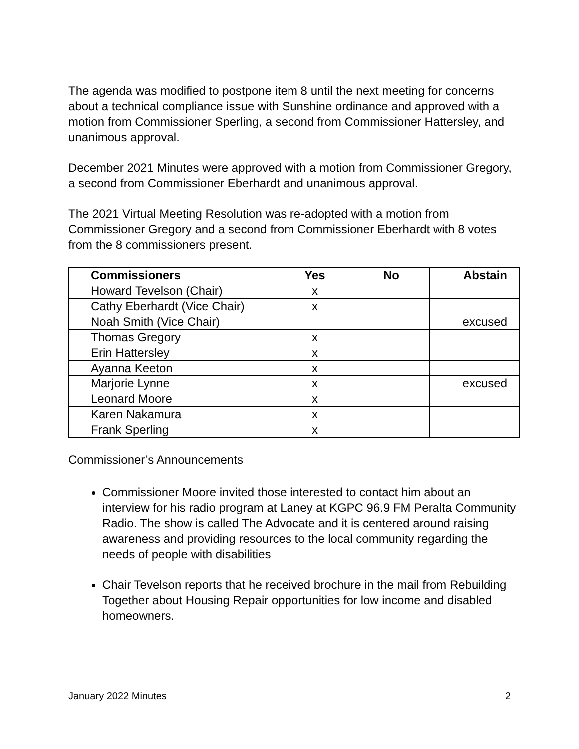The agenda was modified to postpone item 8 until the next meeting for concerns about a technical compliance issue with Sunshine ordinance and approved with a motion from Commissioner Sperling, a second from Commissioner Hattersley, and unanimous approval.
December 2021 Minutes were approved with a motion from Commissioner Gregory, a second from Commissioner Eberhardt and unanimous approval.
The 2021 Virtual Meeting Resolution was re-adopted with a motion from Commissioner Gregory and a second from Commissioner Eberhardt with 8 votes from the 8 commissioners present.
| Commissioners | Yes | No | Abstain |
| --- | --- | --- | --- |
| Howard Tevelson (Chair) | x | | |
| Cathy Eberhardt (Vice Chair) | x | | |
| Noah Smith (Vice Chair) | | | excused |
| Thomas Gregory | x | | |
| Erin Hattersley | x | | |
| Ayanna Keeton | x | | |
| Marjorie Lynne | x | | excused |
| Leonard Moore | x | | |
| Karen Nakamura | x | | |
| Frank Sperling | x | | |
Commissioner’s Announcements
Commissioner Moore invited those interested to contact him about an interview for his radio program at Laney at KGPC 96.9 FM Peralta Community Radio. The show is called The Advocate and it is centered around raising awareness and providing resources to the local community regarding the needs of people with disabilities
Chair Tevelson reports that he received brochure in the mail from Rebuilding Together about Housing Repair opportunities for low income and disabled homeowners.
January 2022 Minutes 2